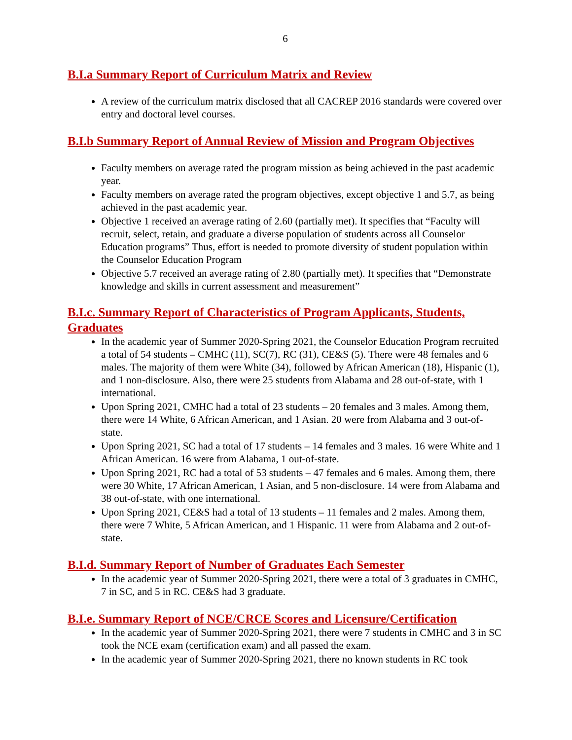6
B.I.a Summary Report of Curriculum Matrix and Review
A review of the curriculum matrix disclosed that all CACREP 2016 standards were covered over entry and doctoral level courses.
B.I.b Summary Report of Annual Review of Mission and Program Objectives
Faculty members on average rated the program mission as being achieved in the past academic year.
Faculty members on average rated the program objectives, except objective 1 and 5.7, as being achieved in the past academic year.
Objective 1 received an average rating of 2.60 (partially met). It specifies that “Faculty will recruit, select, retain, and graduate a diverse population of students across all Counselor Education programs” Thus, effort is needed to promote diversity of student population within the Counselor Education Program
Objective 5.7 received an average rating of 2.80 (partially met). It specifies that “Demonstrate knowledge and skills in current assessment and measurement”
B.I.c. Summary Report of Characteristics of Program Applicants, Students, Graduates
In the academic year of Summer 2020-Spring 2021, the Counselor Education Program recruited a total of 54 students – CMHC (11), SC(7), RC (31), CE&S (5). There were 48 females and 6 males. The majority of them were White (34), followed by African American (18), Hispanic (1), and 1 non-disclosure. Also, there were 25 students from Alabama and 28 out-of-state, with 1 international.
Upon Spring 2021, CMHC had a total of 23 students – 20 females and 3 males. Among them, there were 14 White, 6 African American, and 1 Asian. 20 were from Alabama and 3 out-of-state.
Upon Spring 2021, SC had a total of 17 students – 14 females and 3 males. 16 were White and 1 African American. 16 were from Alabama, 1 out-of-state.
Upon Spring 2021, RC had a total of 53 students – 47 females and 6 males. Among them, there were 30 White, 17 African American, 1 Asian, and 5 non-disclosure. 14 were from Alabama and 38 out-of-state, with one international.
Upon Spring 2021, CE&S had a total of 13 students – 11 females and 2 males. Among them, there were 7 White, 5 African American, and 1 Hispanic. 11 were from Alabama and 2 out-of-state.
B.I.d. Summary Report of Number of Graduates Each Semester
In the academic year of Summer 2020-Spring 2021, there were a total of 3 graduates in CMHC, 7 in SC, and 5 in RC. CE&S had 3 graduate.
B.I.e. Summary Report of NCE/CRCE Scores and Licensure/Certification
In the academic year of Summer 2020-Spring 2021, there were 7 students in CMHC and 3 in SC took the NCE exam (certification exam) and all passed the exam.
In the academic year of Summer 2020-Spring 2021, there no known students in RC took